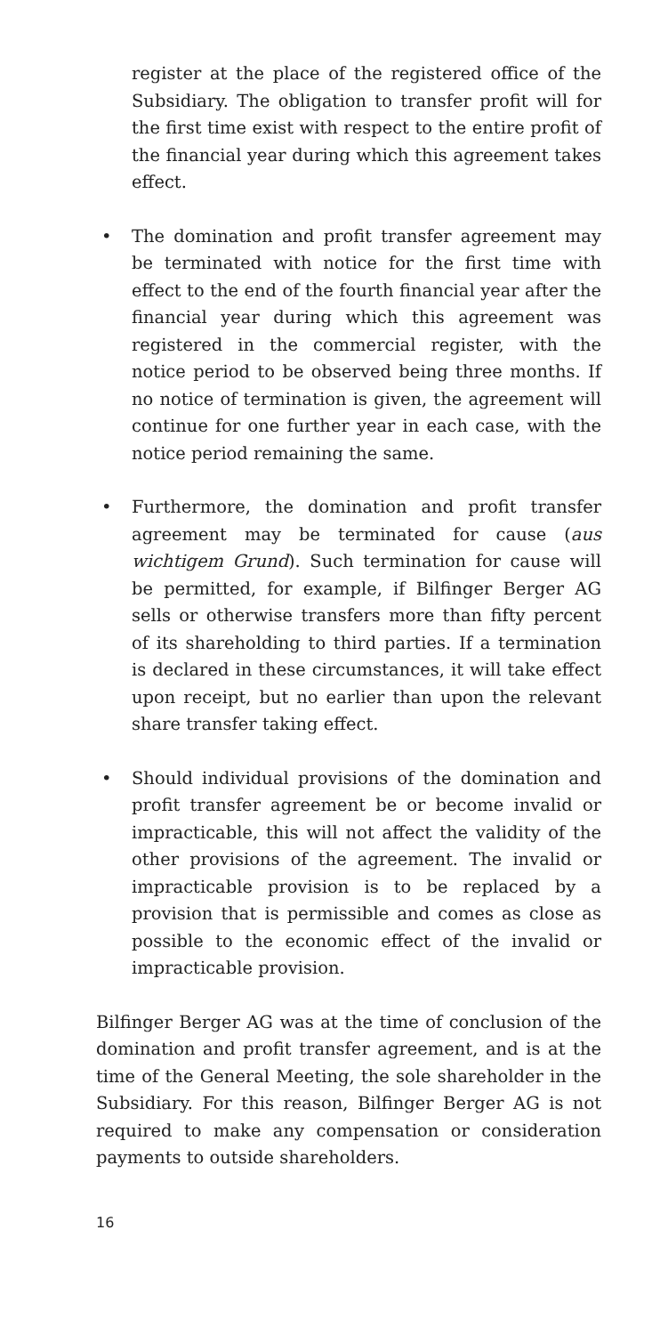register at the place of the registered office of the Subsidiary. The obligation to transfer profit will for the first time exist with respect to the entire profit of the financial year during which this agreement takes effect.
• The domination and profit transfer agreement may be terminated with notice for the first time with effect to the end of the fourth financial year after the financial year during which this agreement was registered in the commercial register, with the notice period to be observed being three months. If no notice of termination is given, the agreement will continue for one further year in each case, with the notice period remaining the same.
• Furthermore, the domination and profit transfer agreement may be terminated for cause (aus wichtigem Grund). Such termination for cause will be permitted, for example, if Bilfinger Berger AG sells or otherwise transfers more than fifty percent of its shareholding to third parties. If a termination is declared in these circumstances, it will take effect upon receipt, but no earlier than upon the relevant share transfer taking effect.
• Should individual provisions of the domination and profit transfer agreement be or become invalid or impracticable, this will not affect the validity of the other provisions of the agreement. The invalid or impracticable provision is to be replaced by a provision that is permissible and comes as close as possible to the economic effect of the invalid or impracticable provision.
Bilfinger Berger AG was at the time of conclusion of the domination and profit transfer agreement, and is at the time of the General Meeting, the sole shareholder in the Subsidiary. For this reason, Bilfinger Berger AG is not required to make any compensation or consideration payments to outside shareholders.
16